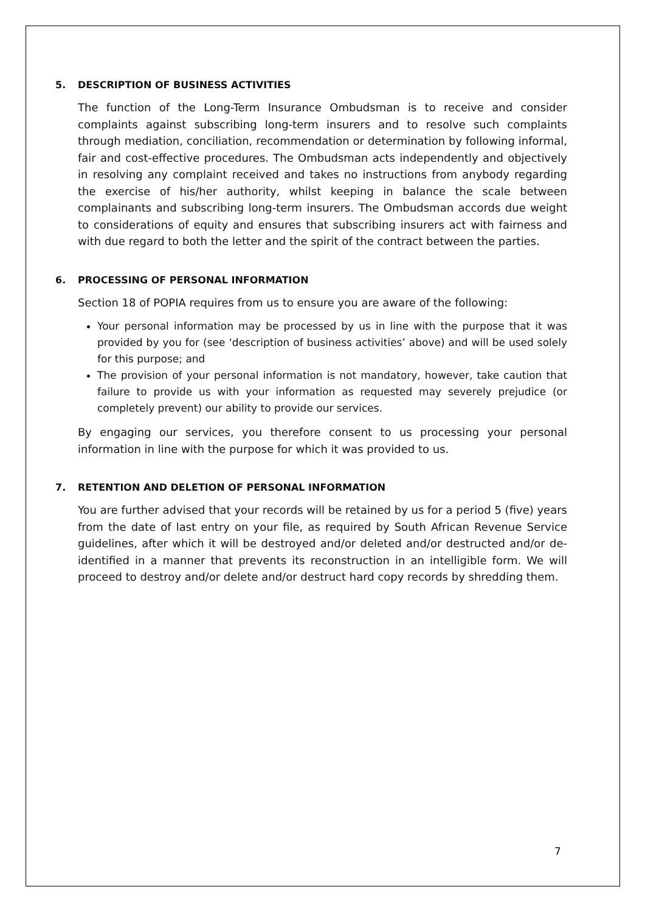5. DESCRIPTION OF BUSINESS ACTIVITIES
The function of the Long-Term Insurance Ombudsman is to receive and consider complaints against subscribing long-term insurers and to resolve such complaints through mediation, conciliation, recommendation or determination by following informal, fair and cost-effective procedures. The Ombudsman acts independently and objectively in resolving any complaint received and takes no instructions from anybody regarding the exercise of his/her authority, whilst keeping in balance the scale between complainants and subscribing long-term insurers. The Ombudsman accords due weight to considerations of equity and ensures that subscribing insurers act with fairness and with due regard to both the letter and the spirit of the contract between the parties.
6. PROCESSING OF PERSONAL INFORMATION
Section 18 of POPIA requires from us to ensure you are aware of the following:
Your personal information may be processed by us in line with the purpose that it was provided by you for (see ‘description of business activities’ above) and will be used solely for this purpose; and
The provision of your personal information is not mandatory, however, take caution that failure to provide us with your information as requested may severely prejudice (or completely prevent) our ability to provide our services.
By engaging our services, you therefore consent to us processing your personal information in line with the purpose for which it was provided to us.
7. RETENTION AND DELETION OF PERSONAL INFORMATION
You are further advised that your records will be retained by us for a period 5 (five) years from the date of last entry on your file, as required by South African Revenue Service guidelines, after which it will be destroyed and/or deleted and/or destructed and/or de-identified in a manner that prevents its reconstruction in an intelligible form. We will proceed to destroy and/or delete and/or destruct hard copy records by shredding them.
7